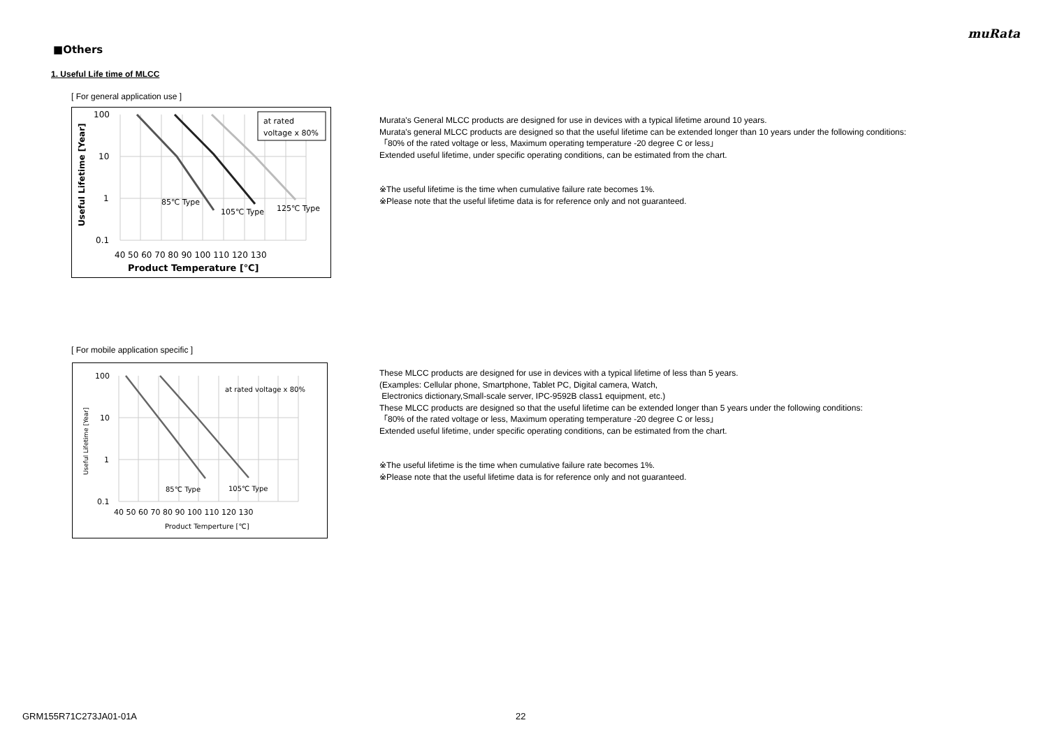muRata
■Others
1. Useful Life time of MLCC
[ For general application use ]
at rated
voltage x 80%
100
10
1
0.1
85℃ Type
105℃ Type
125℃ Type
40 50 60 70 80 90 100 110 120 130
Product Temperature [℃]
Useful Lifetime [Year]
Murata's General MLCC products are designed for use in devices with a typical lifetime around 10 years.
Murata's general MLCC products are designed so that the useful lifetime can be extended longer than 10 years under the following conditions:
「80% of the rated voltage or less, Maximum operating temperature -20 degree C or less」
Extended useful lifetime, under specific operating conditions, can be estimated from the chart.
※The useful lifetime is the time when cumulative failure rate becomes 1%.
※Please note that the useful lifetime data is for reference only and not guaranteed.
[ For mobile application specific ]
at rated voltage x 80%
100
10
1
0.1
85℃ Type
105℃ Type
40 50 60 70 80 90 100 110 120 130
Product Temperture [℃]
Useful Lifetime [Year]
These MLCC products are designed for use in devices with a typical lifetime of less than 5 years.
(Examples: Cellular phone, Smartphone, Tablet PC, Digital camera, Watch,
Electronics dictionary,Small-scale server, IPC-9592B class1 equipment, etc.)
These MLCC products are designed so that the useful lifetime can be extended longer than 5 years under the following conditions:
「80% of the rated voltage or less, Maximum operating temperature -20 degree C or less」
Extended useful lifetime, under specific operating conditions, can be estimated from the chart.
※The useful lifetime is the time when cumulative failure rate becomes 1%.
※Please note that the useful lifetime data is for reference only and not guaranteed.
GRM155R71C273JA01-01A 22